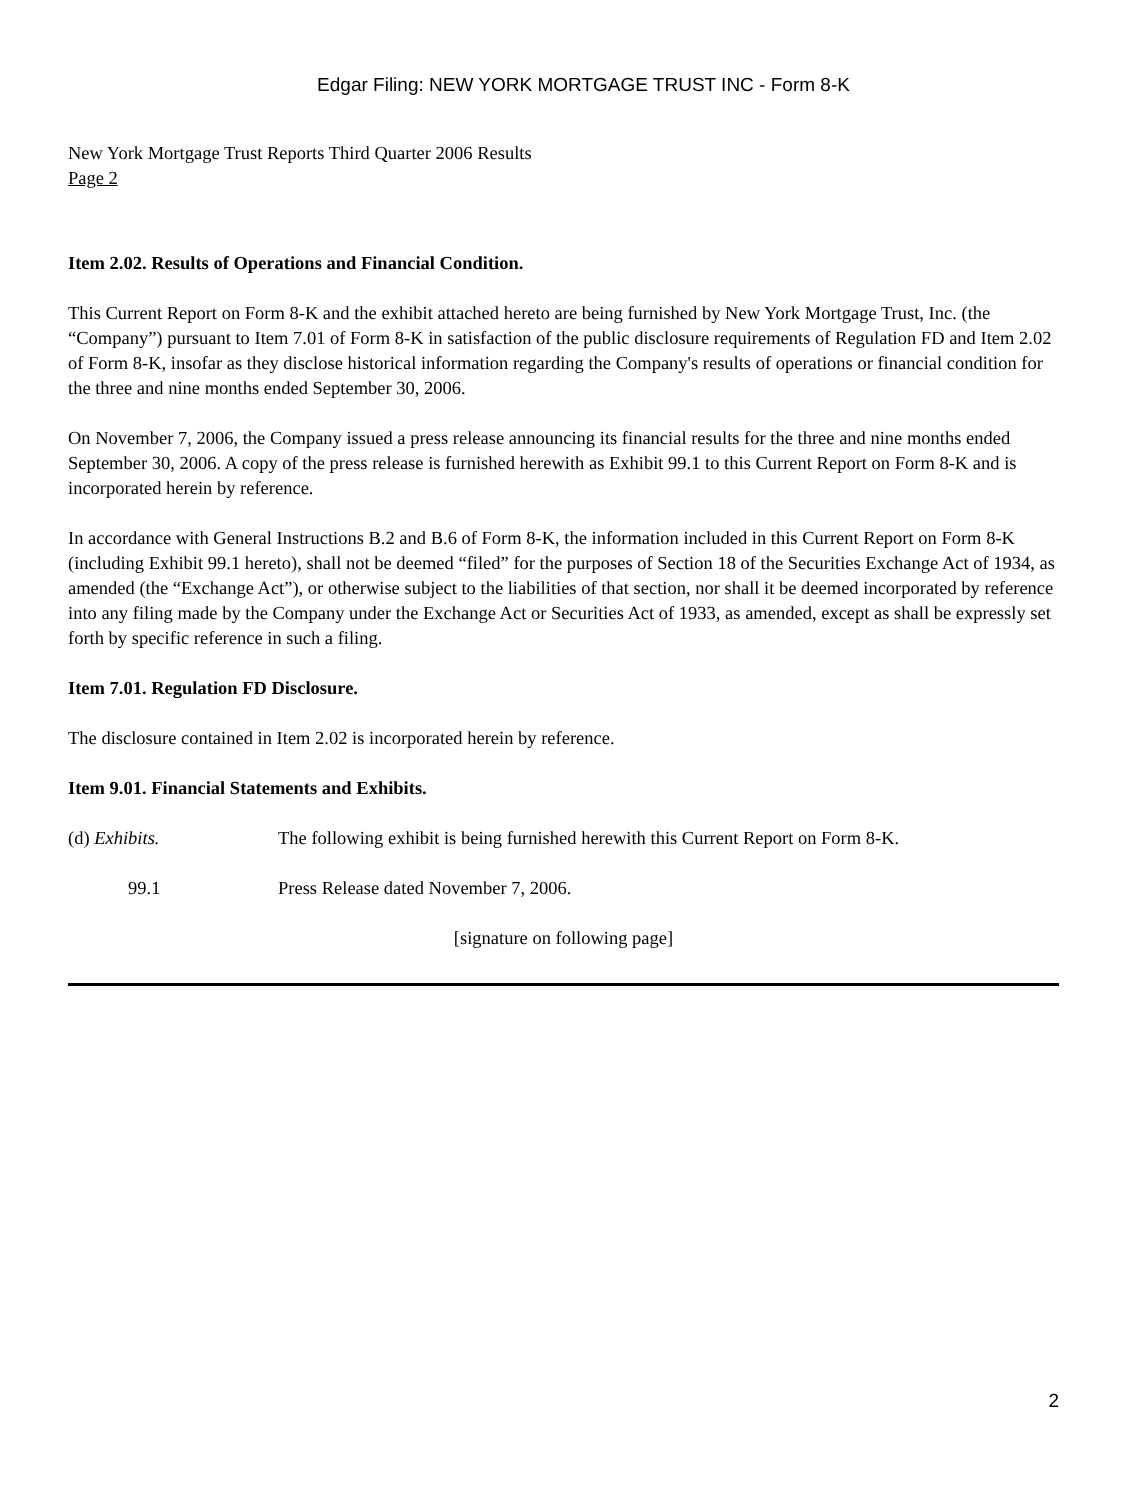Edgar Filing: NEW YORK MORTGAGE TRUST INC - Form 8-K
New York Mortgage Trust Reports Third Quarter 2006 Results
Page 2
Item 2.02. Results of Operations and Financial Condition.
This Current Report on Form 8-K and the exhibit attached hereto are being furnished by New York Mortgage Trust, Inc. (the “Company”) pursuant to Item 7.01 of Form 8-K in satisfaction of the public disclosure requirements of Regulation FD and Item 2.02 of Form 8-K, insofar as they disclose historical information regarding the Company's results of operations or financial condition for the three and nine months ended September 30, 2006.
On November 7, 2006, the Company issued a press release announcing its financial results for the three and nine months ended September 30, 2006. A copy of the press release is furnished herewith as Exhibit 99.1 to this Current Report on Form 8-K and is incorporated herein by reference.
In accordance with General Instructions B.2 and B.6 of Form 8-K, the information included in this Current Report on Form 8-K (including Exhibit 99.1 hereto), shall not be deemed “filed” for the purposes of Section 18 of the Securities Exchange Act of 1934, as amended (the “Exchange Act”), or otherwise subject to the liabilities of that section, nor shall it be deemed incorporated by reference into any filing made by the Company under the Exchange Act or Securities Act of 1933, as amended, except as shall be expressly set forth by specific reference in such a filing.
Item 7.01. Regulation FD Disclosure.
The disclosure contained in Item 2.02 is incorporated herein by reference.
Item 9.01. Financial Statements and Exhibits.
(d) Exhibits. The following exhibit is being furnished herewith this Current Report on Form 8-K.
99.1 Press Release dated November 7, 2006.
[signature on following page]
2